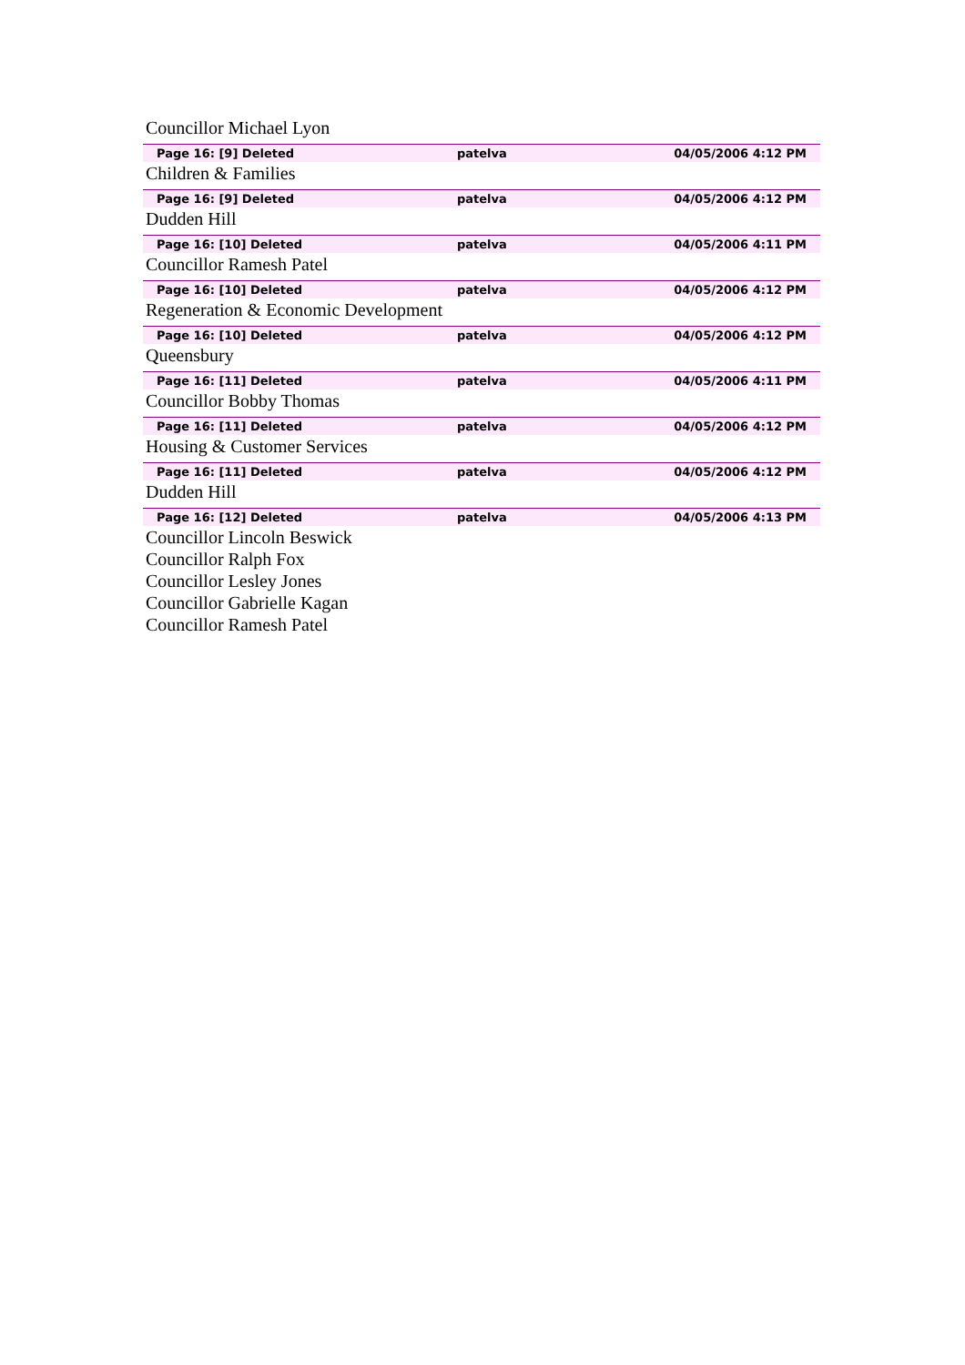Councillor Michael Lyon
Page 16: [9] Deleted patelva 04/05/2006 4:12 PM
Children & Families
Page 16: [9] Deleted patelva 04/05/2006 4:12 PM
Dudden Hill
Page 16: [10] Deleted patelva 04/05/2006 4:11 PM
Councillor Ramesh Patel
Page 16: [10] Deleted patelva 04/05/2006 4:12 PM
Regeneration & Economic Development
Page 16: [10] Deleted patelva 04/05/2006 4:12 PM
Queensbury
Page 16: [11] Deleted patelva 04/05/2006 4:11 PM
Councillor Bobby Thomas
Page 16: [11] Deleted patelva 04/05/2006 4:12 PM
Housing & Customer Services
Page 16: [11] Deleted patelva 04/05/2006 4:12 PM
Dudden Hill
Page 16: [12] Deleted patelva 04/05/2006 4:13 PM
Councillor Lincoln Beswick
Councillor Ralph Fox
Councillor Lesley Jones
Councillor Gabrielle Kagan
Councillor Ramesh Patel